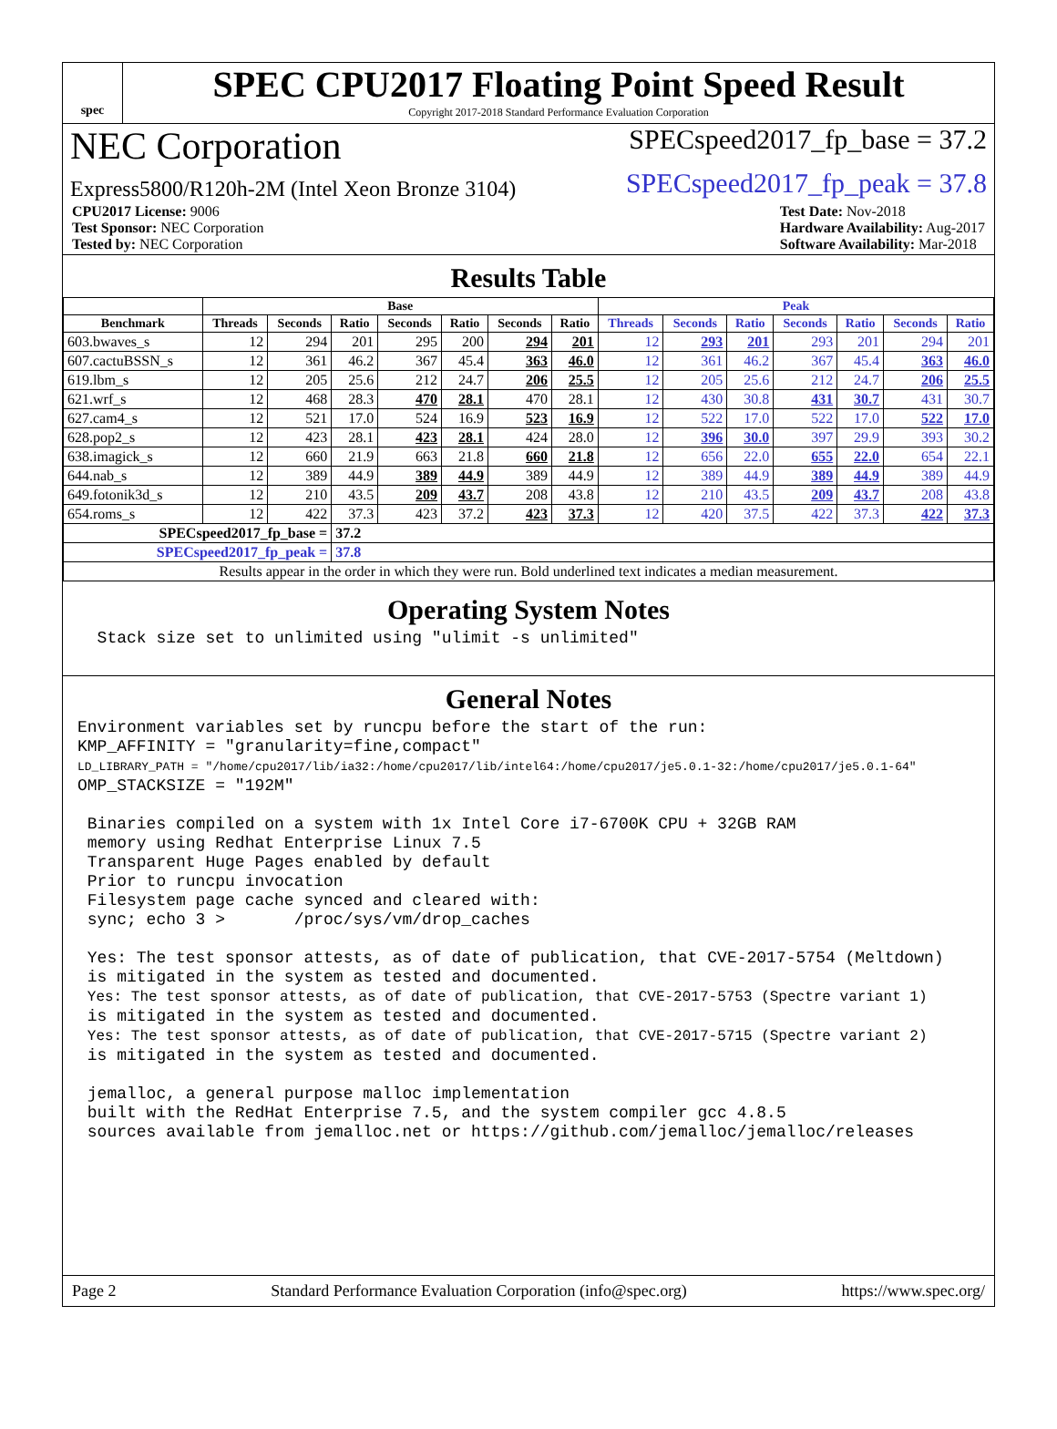spec
SPEC CPU2017 Floating Point Speed Result
Copyright 2017-2018 Standard Performance Evaluation Corporation
NEC Corporation
SPECspeed2017_fp_base = 37.2
Express5800/R120h-2M (Intel Xeon Bronze 3104)
SPECspeed2017_fp_peak = 37.8
CPU2017 License: 9006
Test Sponsor: NEC Corporation
Tested by: NEC Corporation
Test Date: Nov-2018
Hardware Availability: Aug-2017
Software Availability: Mar-2018
Results Table
| | Base | | | | | | | Peak | | | | | | |
| --- | --- | --- | --- | --- | --- | --- | --- | --- | --- | --- | --- | --- | --- | --- |
| Benchmark | Threads | Seconds | Ratio | Seconds | Ratio | Seconds | Ratio | Threads | Seconds | Ratio | Seconds | Ratio | Seconds | Ratio |
| 603.bwaves_s | 12 | 294 | 201 | 295 | 200 | 294 | 201 | 12 | 293 | 201 | 293 | 201 | 294 | 201 |
| 607.cactuBSSN_s | 12 | 361 | 46.2 | 367 | 45.4 | 363 | 46.0 | 12 | 361 | 46.2 | 367 | 45.4 | 363 | 46.0 |
| 619.lbm_s | 12 | 205 | 25.6 | 212 | 24.7 | 206 | 25.5 | 12 | 205 | 25.6 | 212 | 24.7 | 206 | 25.5 |
| 621.wrf_s | 12 | 468 | 28.3 | 470 | 28.1 | 470 | 28.1 | 12 | 430 | 30.8 | 431 | 30.7 | 431 | 30.7 |
| 627.cam4_s | 12 | 521 | 17.0 | 524 | 16.9 | 523 | 16.9 | 12 | 522 | 17.0 | 522 | 17.0 | 522 | 17.0 |
| 628.pop2_s | 12 | 423 | 28.1 | 423 | 28.1 | 424 | 28.0 | 12 | 396 | 30.0 | 397 | 29.9 | 393 | 30.2 |
| 638.imagick_s | 12 | 660 | 21.9 | 663 | 21.8 | 660 | 21.8 | 12 | 656 | 22.0 | 655 | 22.0 | 654 | 22.1 |
| 644.nab_s | 12 | 389 | 44.9 | 389 | 44.9 | 389 | 44.9 | 12 | 389 | 44.9 | 389 | 44.9 | 389 | 44.9 |
| 649.fotonik3d_s | 12 | 210 | 43.5 | 209 | 43.7 | 208 | 43.8 | 12 | 210 | 43.5 | 209 | 43.7 | 208 | 43.8 |
| 654.roms_s | 12 | 422 | 37.3 | 423 | 37.2 | 423 | 37.3 | 12 | 420 | 37.5 | 422 | 37.3 | 422 | 37.3 |
| SPECspeed2017_fp_base = | | | 37.2 | | | | | | | | | | | |
| SPECspeed2017_fp_peak = | | | 37.8 | | | | | | | | | | | |
| Results appear in the order in which they were run. Bold underlined text indicates a median measurement. | | | | | | | | | | | | | | |
Operating System Notes
  Stack size set to unlimited using "ulimit -s unlimited"
General Notes
Environment variables set by runcpu before the start of the run:
KMP_AFFINITY = "granularity=fine,compact"
LD_LIBRARY_PATH = "/home/cpu2017/lib/ia32:/home/cpu2017/lib/intel64:/home/cpu2017/je5.0.1-32:/home/cpu2017/je5.0.1-64"
OMP_STACKSIZE = "192M"

 Binaries compiled on a system with 1x Intel Core i7-6700K CPU + 32GB RAM
 memory using Redhat Enterprise Linux 7.5
 Transparent Huge Pages enabled by default
 Prior to runcpu invocation
 Filesystem page cache synced and cleared with:
 sync; echo 3 >       /proc/sys/vm/drop_caches

 Yes: The test sponsor attests, as of date of publication, that CVE-2017-5754 (Meltdown)
 is mitigated in the system as tested and documented.
 Yes: The test sponsor attests, as of date of publication, that CVE-2017-5753 (Spectre variant 1)
 is mitigated in the system as tested and documented.
 Yes: The test sponsor attests, as of date of publication, that CVE-2017-5715 (Spectre variant 2)
 is mitigated in the system as tested and documented.

 jemalloc, a general purpose malloc implementation
 built with the RedHat Enterprise 7.5, and the system compiler gcc 4.8.5
 sources available from jemalloc.net or https://github.com/jemalloc/jemalloc/releases
Page 2 Standard Performance Evaluation Corporation (info@spec.org) https://www.spec.org/